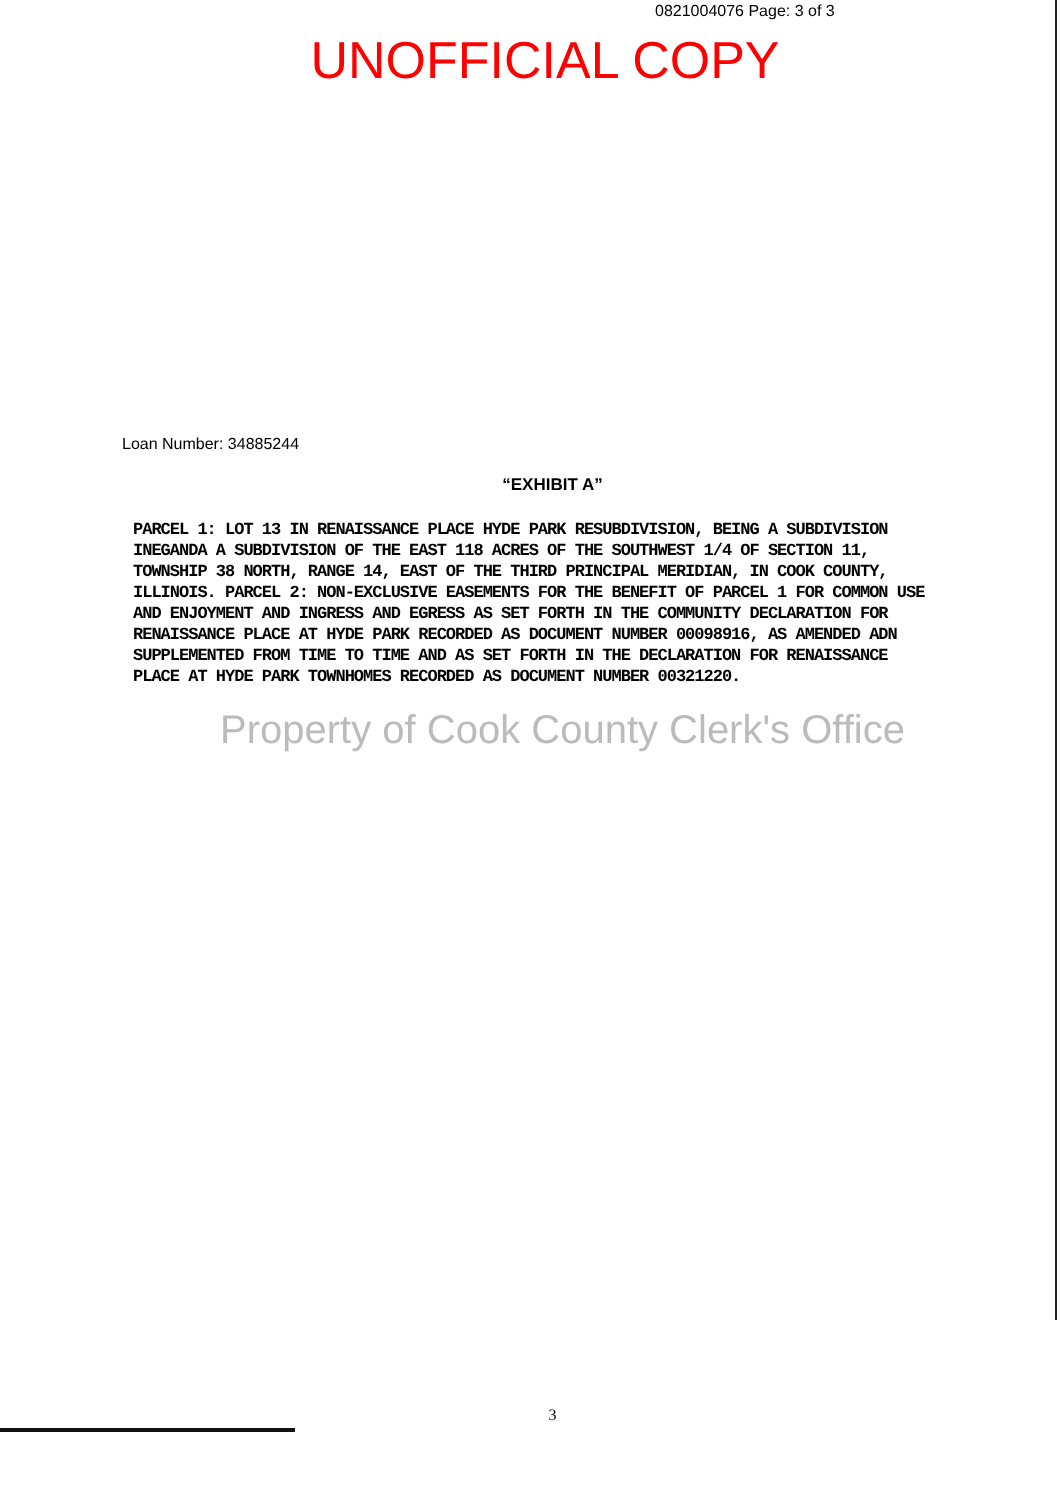0821004076 Page: 3 of 3
UNOFFICIAL COPY
Loan Number: 34885244
“EXHIBIT A”
PARCEL 1: LOT 13 IN RENAISSANCE PLACE HYDE PARK RESUBDIVISION, BEING A SUBDIVISION INEGANDA A SUBDIVISION OF THE EAST 118 ACRES OF THE SOUTHWEST 1/4 OF SECTION 11, TOWNSHIP 38 NORTH, RANGE 14, EAST OF THE THIRD PRINCIPAL MERIDIAN, IN COOK COUNTY, ILLINOIS. PARCEL 2: NON-EXCLUSIVE EASEMENTS FOR THE BENEFIT OF PARCEL 1 FOR COMMON USE AND ENJOYMENT AND INGRESS AND EGRESS AS SET FORTH IN THE COMMUNITY DECLARATION FOR RENAISSANCE PLACE AT HYDE PARK RECORDED AS DOCUMENT NUMBER 00098916, AS AMENDED ADN SUPPLEMENTED FROM TIME TO TIME AND AS SET FORTH IN THE DECLARATION FOR RENAISSANCE PLACE AT HYDE PARK TOWNHOMES RECORDED AS DOCUMENT NUMBER 00321220.
Property of Cook County Clerk's Office
3